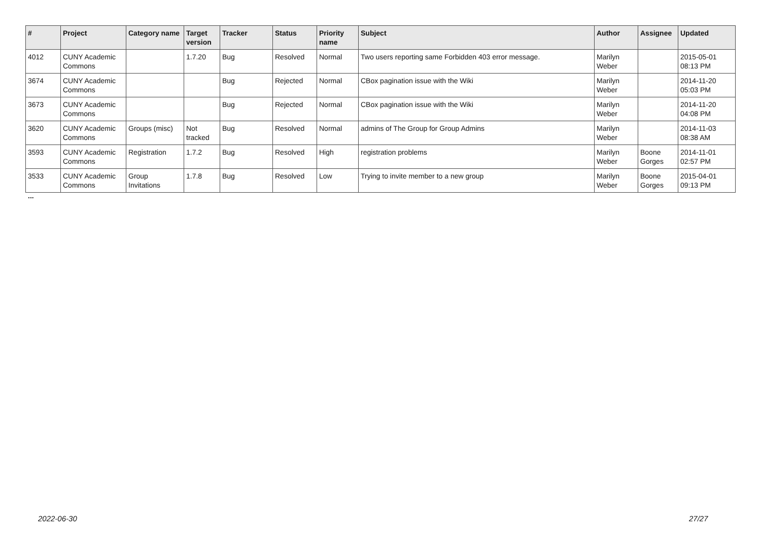| # | Project | Category name | Target version | Tracker | Status | Priority name | Subject | Author | Assignee | Updated |
| --- | --- | --- | --- | --- | --- | --- | --- | --- | --- | --- |
| 4012 | CUNY Academic Commons | | 1.7.20 | Bug | Resolved | Normal | Two users reporting same Forbidden 403 error message. | Marilyn Weber | | 2015-05-01 08:13 PM |
| 3674 | CUNY Academic Commons | | | Bug | Rejected | Normal | CBox pagination issue with the Wiki | Marilyn Weber | | 2014-11-20 05:03 PM |
| 3673 | CUNY Academic Commons | | | Bug | Rejected | Normal | CBox pagination issue with the Wiki | Marilyn Weber | | 2014-11-20 04:08 PM |
| 3620 | CUNY Academic Commons | Groups (misc) | Not tracked | Bug | Resolved | Normal | admins of The Group for Group Admins | Marilyn Weber | | 2014-11-03 08:38 AM |
| 3593 | CUNY Academic Commons | Registration | 1.7.2 | Bug | Resolved | High | registration problems | Marilyn Weber | Boone Gorges | 2014-11-01 02:57 PM |
| 3533 | CUNY Academic Commons | Group Invitations | 1.7.8 | Bug | Resolved | Low | Trying to invite member to a new group | Marilyn Weber | Boone Gorges | 2015-04-01 09:13 PM |
...
2022-06-30 27/27